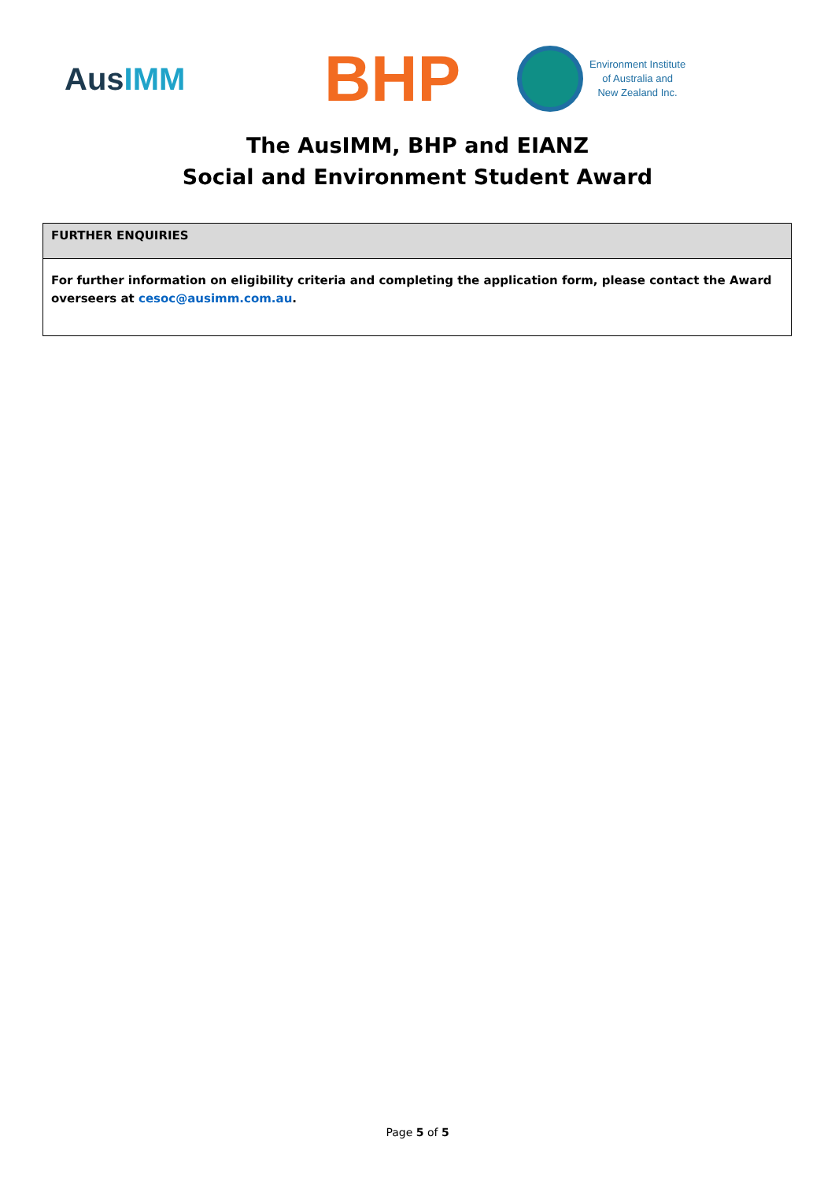AusIMM
BHP
Environment Institute
of Australia and
New Zealand Inc.
The AusIMM, BHP and EIANZ
Social and Environment Student Award
| FURTHER ENQUIRIES |
| --- |
| For further information on eligibility criteria and completing the application form, please contact the Award overseers at cesoc@ausimm.com.au . |
Page 5 of 5